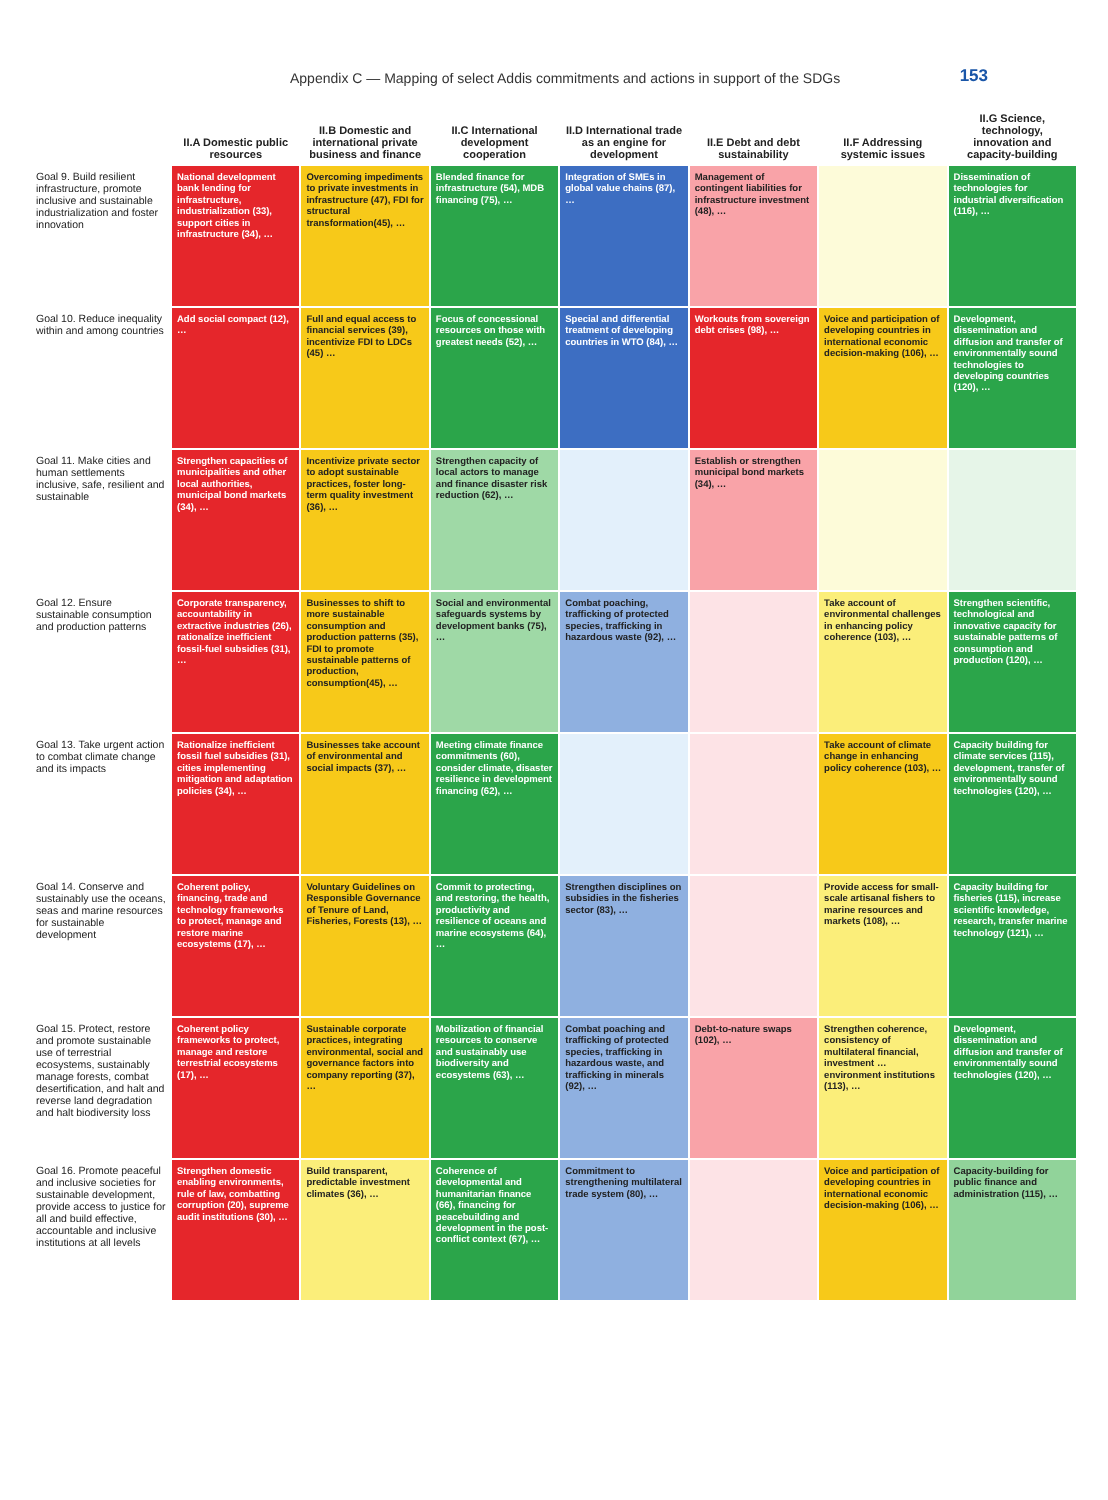Appendix C — Mapping of select Addis commitments and actions in support of the SDGs 153
| | II.A Domestic public resources | II.B Domestic and international private business and finance | II.C International development cooperation | II.D International trade as an engine for development | II.E Debt and debt sustainability | II.F Addressing systemic issues | II.G Science, technology, innovation and capacity-building |
| --- | --- | --- | --- | --- | --- | --- | --- |
| Goal 9. Build resilient infrastructure, promote inclusive and sustainable industrialization and foster innovation | National development bank lending for infrastructure, industrialization (33), support cities in infrastructure (34), … | Overcoming impediments to private investments in infrastructure (47), FDI for structural transformation(45), … | Blended finance for infrastructure (54), MDB financing (75), … | Integration of SMEs in global value chains (87), … | Management of contingent liabilities for infrastructure investment (48), … | | Dissemination of technologies for industrial diversification (116), … |
| Goal 10. Reduce inequality within and among countries | Add social compact (12), … | Full and equal access to financial services (39), incentivize FDI to LDCs (45) … | Focus of concessional resources on those with greatest needs (52), … | Special and differential treatment of developing countries in WTO (84), … | Workouts from sovereign debt crises (98), … | Voice and participation of developing countries in international economic decision-making (106), … | Development, dissemination and diffusion and transfer of environmentally sound technologies to developing countries (120), … |
| Goal 11. Make cities and human settlements inclusive, safe, resilient and sustainable | Strengthen capacities of municipalities and other local authorities, municipal bond markets (34), … | Incentivize private sector to adopt sustainable practices, foster long-term quality investment (36), … | Strengthen capacity of local actors to manage and finance disaster risk reduction (62), … | | Establish or strengthen municipal bond markets (34), … | | |
| Goal 12. Ensure sustainable consumption and production patterns | Corporate transparency, accountability in extractive industries (26), rationalize inefficient fossil-fuel subsidies (31), … | Businesses to shift to more sustainable consumption and production patterns (35), FDI to promote sustainable patterns of production, consumption(45), … | Social and environmental safeguards systems by development banks (75), … | Combat poaching, trafficking of protected species, trafficking in hazardous waste (92), … | | Take account of environmental challenges in enhancing policy coherence (103), … | Strengthen scientific, technological and innovative capacity for sustainable patterns of consumption and production (120), … |
| Goal 13. Take urgent action to combat climate change and its impacts | Rationalize inefficient fossil fuel subsidies (31), cities implementing mitigation and adaptation policies (34), … | Businesses take account of environmental and social impacts (37), … | Meeting climate finance commitments (60), consider climate, disaster resilience in development financing (62), … | | | Take account of climate change in enhancing policy coherence (103), … | Capacity building for climate services (115), development, transfer of environmentally sound technologies (120), … |
| Goal 14. Conserve and sustainably use the oceans, seas and marine resources for sustainable development | Coherent policy, financing, trade and technology frameworks to protect, manage and restore marine ecosystems (17), … | Voluntary Guidelines on Responsible Governance of Tenure of Land, Fisheries, Forests (13), … | Commit to protecting, and restoring, the health, productivity and resilience of oceans and marine ecosystems (64), … | Strengthen disciplines on subsidies in the fisheries sector (83), … | | Provide access for small-scale artisanal fishers to marine resources and markets (108), … | Capacity building for fisheries (115), increase scientific knowledge, research, transfer marine technology (121), … |
| Goal 15. Protect, restore and promote sustainable use of terrestrial ecosystems, sustainably manage forests, combat desertification, and halt and reverse land degradation and halt biodiversity loss | Coherent policy frameworks to protect, manage and restore terrestrial ecosystems (17), … | Sustainable corporate practices, integrating environmental, social and governance factors into company reporting (37), … | Mobilization of financial resources to conserve and sustainably use biodiversity and ecosystems (63), … | Combat poaching and trafficking of protected species, trafficking in hazardous waste, and trafficking in minerals (92), … | Debt-to-nature swaps (102), … | Strengthen coherence, consistency of multilateral financial, investment … environment institutions (113), … | Development, dissemination and diffusion and transfer of environmentally sound technologies (120), … |
| Goal 16. Promote peaceful and inclusive societies for sustainable development, provide access to justice for all and build effective, accountable and inclusive institutions at all levels | Strengthen domestic enabling environments, rule of law, combatting corruption (20), supreme audit institutions (30), … | Build transparent, predictable investment climates (36), … | Coherence of developmental and humanitarian finance (66), financing for peacebuilding and development in the post-conflict context (67), … | Commitment to strengthening multilateral trade system (80), … | | Voice and participation of developing countries in international economic decision-making (106), … | Capacity-building for public finance and administration (115), … |